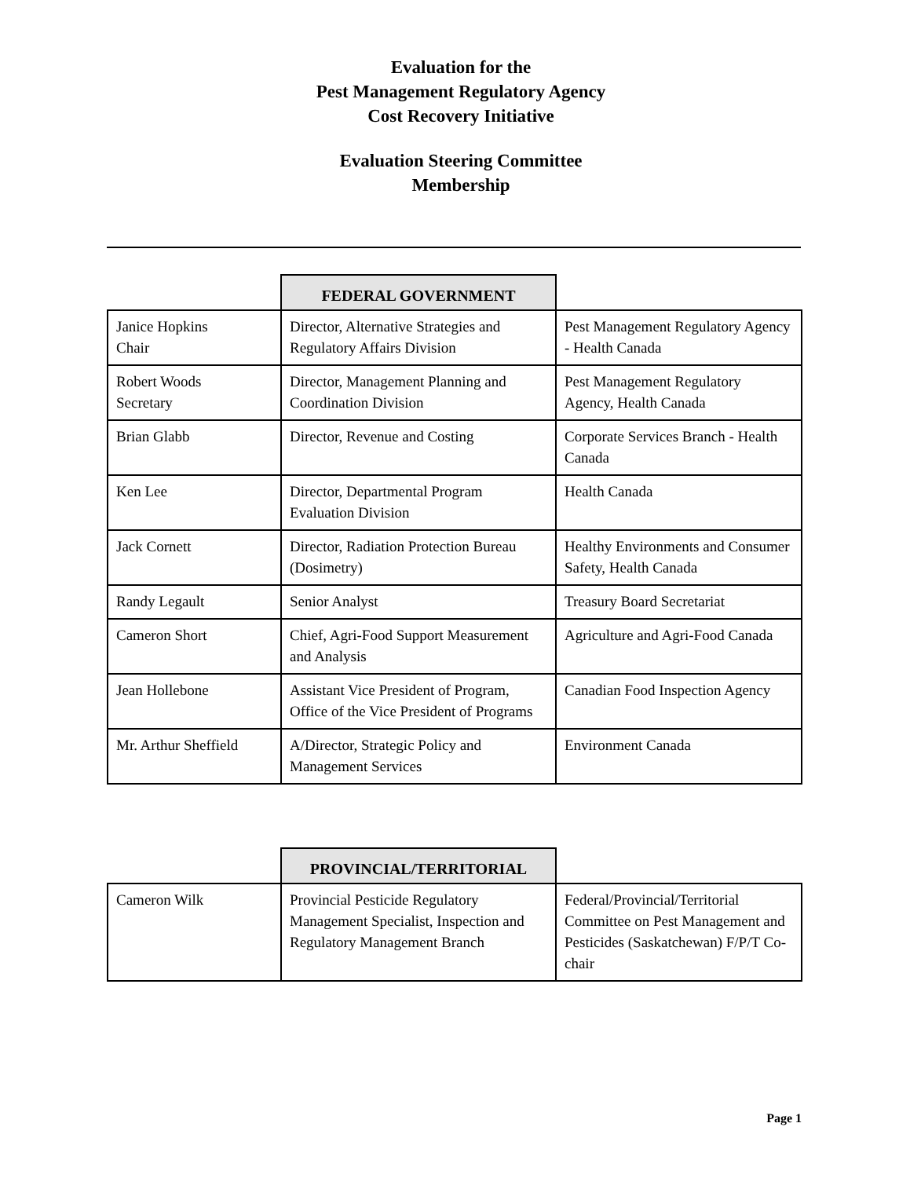Evaluation for the
Pest Management Regulatory Agency
Cost Recovery Initiative
Evaluation Steering Committee
Membership
| | FEDERAL GOVERNMENT | |
| Janice Hopkins Chair | Director, Alternative Strategies and Regulatory Affairs Division | Pest Management Regulatory Agency - Health Canada |
| Robert Woods Secretary | Director, Management Planning and Coordination Division | Pest Management Regulatory Agency, Health Canada |
| Brian Glabb | Director, Revenue and Costing | Corporate Services Branch - Health Canada |
| Ken Lee | Director, Departmental Program Evaluation Division | Health Canada |
| Jack Cornett | Director, Radiation Protection Bureau (Dosimetry) | Healthy Environments and Consumer Safety, Health Canada |
| Randy Legault | Senior Analyst | Treasury Board Secretariat |
| Cameron Short | Chief, Agri-Food Support Measurement and Analysis | Agriculture and Agri-Food Canada |
| Jean Hollebone | Assistant Vice President of Program, Office of the Vice President of Programs | Canadian Food Inspection Agency |
| Mr. Arthur Sheffield | A/Director, Strategic Policy and Management Services | Environment Canada |
| | PROVINCIAL/TERRITORIAL | |
| Cameron Wilk | Provincial Pesticide Regulatory Management Specialist, Inspection and Regulatory Management Branch | Federal/Provincial/Territorial Committee on Pest Management and Pesticides (Saskatchewan) F/P/T Co-chair |
Page 1